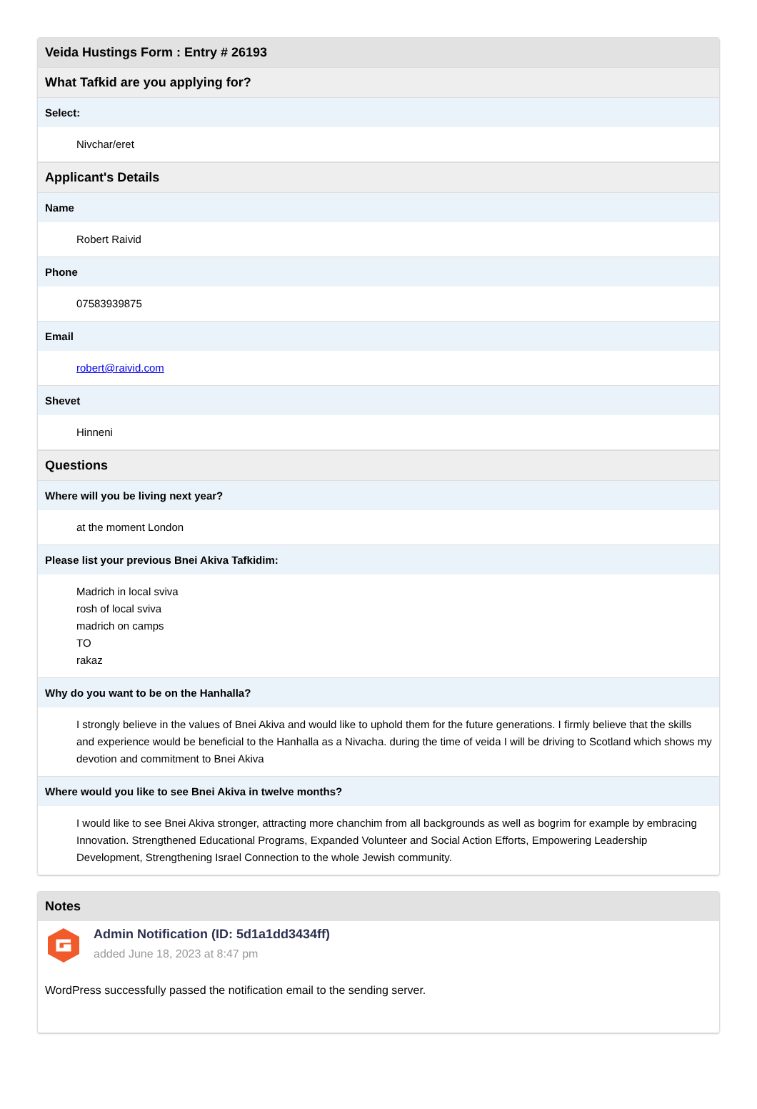Veida Hustings Form : Entry # 26193
What Tafkid are you applying for?
Select:
Nivchar/eret
Applicant's Details
Name
Robert Raivid
Phone
07583939875
Email
robert@raivid.com
Shevet
Hinneni
Questions
Where will you be living next year?
at the moment London
Please list your previous Bnei Akiva Tafkidim:
Madrich in local sviva
rosh of local sviva
madrich on camps
TO
rakaz
Why do you want to be on the Hanhalla?
I strongly believe in the values of Bnei Akiva and would like to uphold them for the future generations. I firmly believe that the skills and experience would be beneficial to the Hanhalla as a Nivacha. during the time of veida I will be driving to Scotland which shows my devotion and commitment to Bnei Akiva
Where would you like to see Bnei Akiva in twelve months?
I would like to see Bnei Akiva stronger, attracting more chanchim from all backgrounds as well as bogrim for example by embracing Innovation. Strengthened Educational Programs, Expanded Volunteer and Social Action Efforts, Empowering Leadership Development, Strengthening Israel Connection to the whole Jewish community.
Notes
Admin Notification (ID: 5d1a1dd3434ff)
added June 18, 2023 at 8:47 pm
WordPress successfully passed the notification email to the sending server.